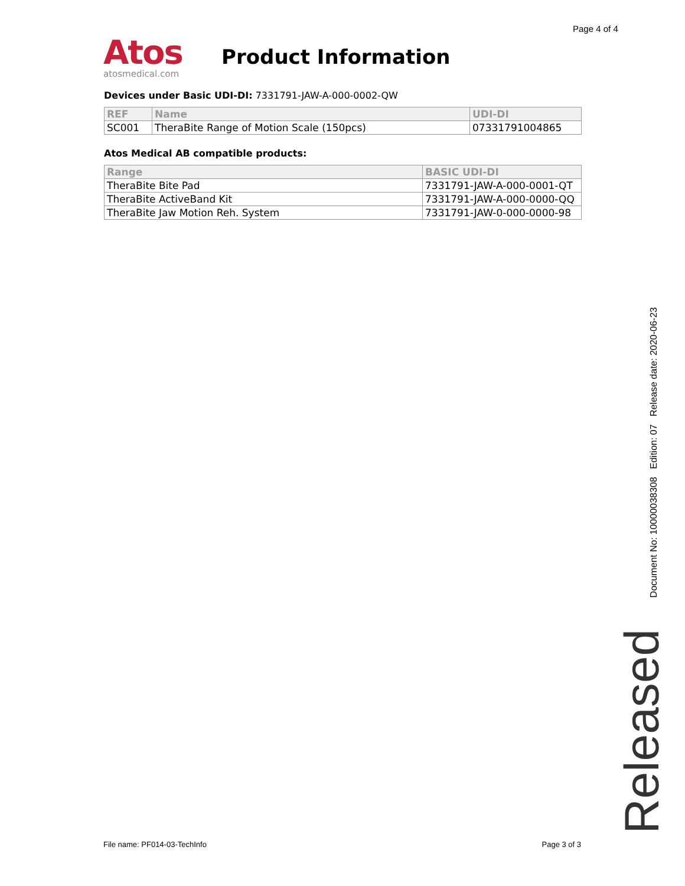Page 4 of 4
Atos
atosmedical.com
Product Information
Devices under Basic UDI-DI: 7331791-JAW-A-000-0002-QW
| REF | Name | UDI-DI |
| --- | --- | --- |
| SC001 | TheraBite Range of Motion Scale (150pcs) | 07331791004865 |
Atos Medical AB compatible products:
| Range | BASIC UDI-DI |
| --- | --- |
| TheraBite Bite Pad | 7331791-JAW-A-000-0001-QT |
| TheraBite ActiveBand Kit | 7331791-JAW-A-000-0000-QQ |
| TheraBite Jaw Motion Reh. System | 7331791-JAW-0-000-0000-98 |
File name: PF014-03-TechInfo Page 3 of 3
Document No: 10000038308 Edition: 07 Release date: 2020-06-23
Released